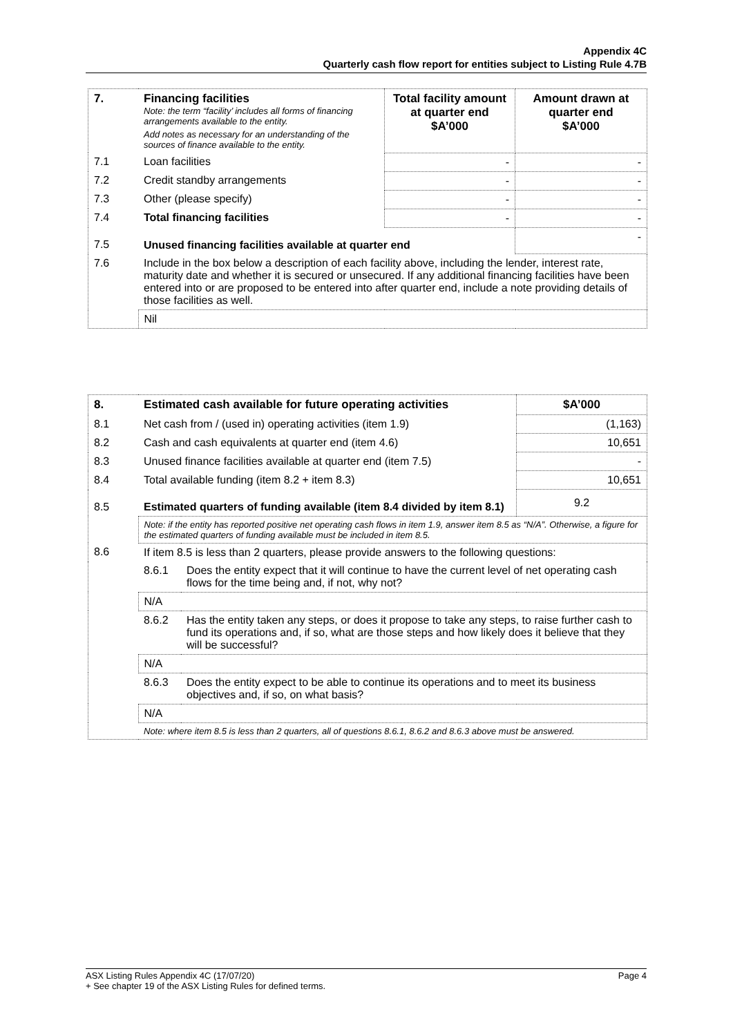Appendix 4C
Quarterly cash flow report for entities subject to Listing Rule 4.7B
| 7. | Financing facilities Note: the term “facility’ includes all forms of financing arrangements available to the entity. Add notes as necessary for an understanding of the sources of finance available to the entity. | Total facility amount at quarter end $A’000 | Amount drawn at quarter end $A’000 |
| 7.1 | Loan facilities | - | - |
| 7.2 | Credit standby arrangements | - | - |
| 7.3 | Other (please specify) | - | - |
| 7.4 | Total financing facilities | - | - |
| 7.5 | Unused financing facilities available at quarter end | | - |
| 7.6 | Include in the box below a description of each facility above, including the lender, interest rate, maturity date and whether it is secured or unsecured. If any additional financing facilities have been entered into or are proposed to be entered into after quarter end, include a note providing details of those facilities as well. | | |
| | Nil | | |
| 8. | Estimated cash available for future operating activities | | $A’000 |
| 8.1 | Net cash from / (used in) operating activities (item 1.9) | | (1,163) |
| 8.2 | Cash and cash equivalents at quarter end (item 4.6) | | 10,651 |
| 8.3 | Unused finance facilities available at quarter end (item 7.5) | | - |
| 8.4 | Total available funding (item 8.2 + item 8.3) | | 10,651 |
| 8.5 | Estimated quarters of funding available (item 8.4 divided by item 8.1) | | 9.2 |
| | Note: if the entity has reported positive net operating cash flows in item 1.9, answer item 8.5 as “N/A”. Otherwise, a figure for the estimated quarters of funding available must be included in item 8.5. | | |
| 8.6 | If item 8.5 is less than 2 quarters, please provide answers to the following questions: | | |
| | 8.6.1 | Does the entity expect that it will continue to have the current level of net operating cash flows for the time being and, if not, why not? | |
| | N/A | | |
| | 8.6.2 | Has the entity taken any steps, or does it propose to take any steps, to raise further cash to fund its operations and, if so, what are those steps and how likely does it believe that they will be successful? | |
| | N/A | | |
| | 8.6.3 | Does the entity expect to be able to continue its operations and to meet its business objectives and, if so, on what basis? | |
| | N/A | | |
| | Note: where item 8.5 is less than 2 quarters, all of questions 8.6.1, 8.6.2 and 8.6.3 above must be answered. | | |
ASX Listing Rules Appendix 4C (17/07/20) Page 4
+ See chapter 19 of the ASX Listing Rules for defined terms.